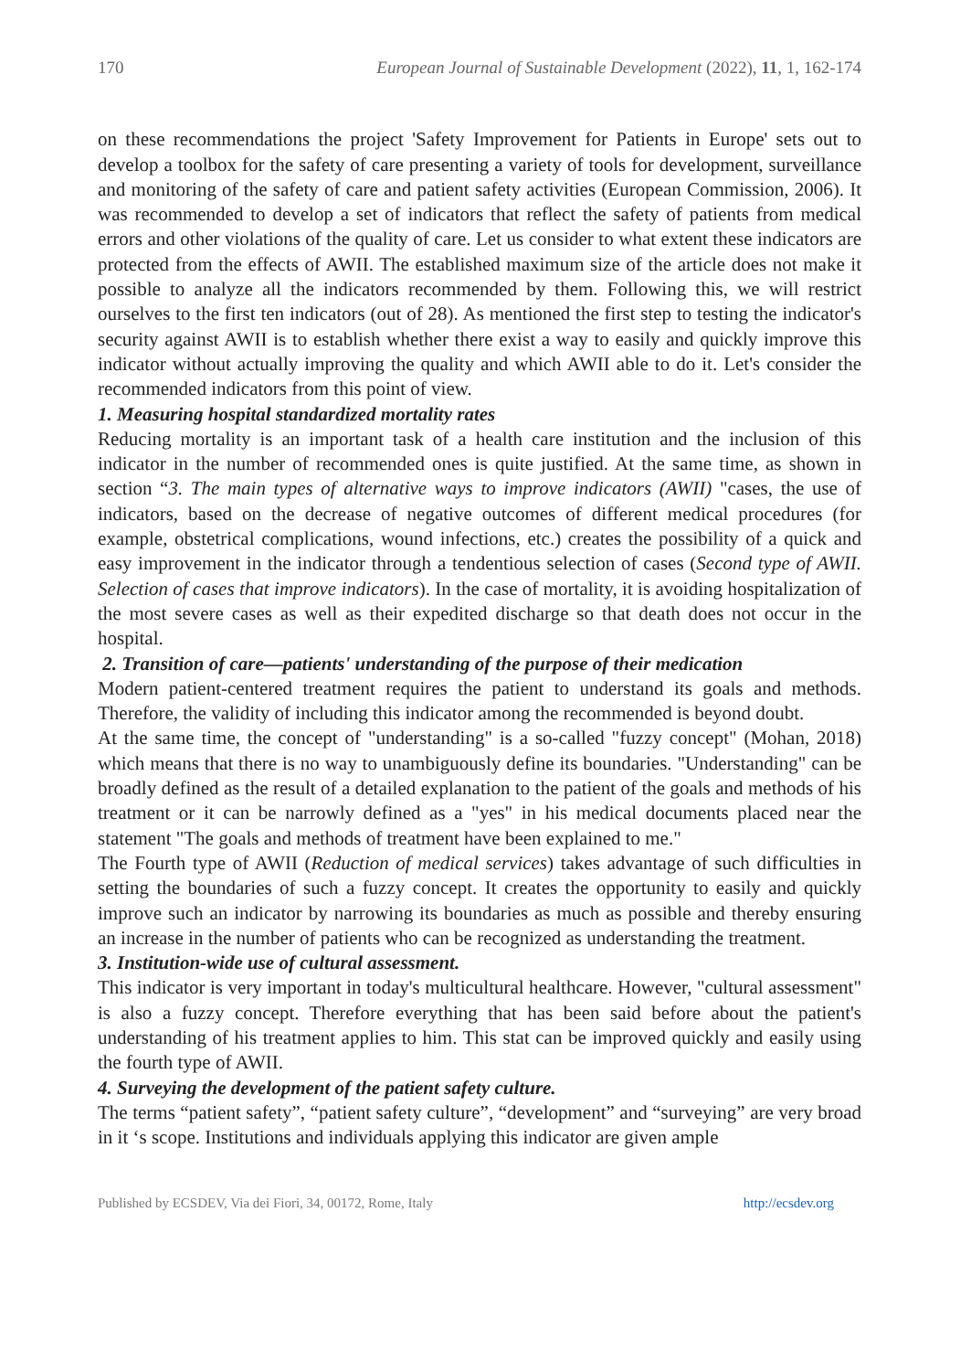170 European Journal of Sustainable Development (2022), 11, 1, 162-174
on these recommendations the project 'Safety Improvement for Patients in Europe' sets out to develop a toolbox for the safety of care presenting a variety of tools for development, surveillance and monitoring of the safety of care and patient safety activities (European Commission, 2006). It was recommended to develop a set of indicators that reflect the safety of patients from medical errors and other violations of the quality of care. Let us consider to what extent these indicators are protected from the effects of AWII. The established maximum size of the article does not make it possible to analyze all the indicators recommended by them. Following this, we will restrict ourselves to the first ten indicators (out of 28). As mentioned the first step to testing the indicator's security against AWII is to establish whether there exist a way to easily and quickly improve this indicator without actually improving the quality and which AWII able to do it. Let's consider the recommended indicators from this point of view.
1. Measuring hospital standardized mortality rates
Reducing mortality is an important task of a health care institution and the inclusion of this indicator in the number of recommended ones is quite justified. At the same time, as shown in section “3. The main types of alternative ways to improve indicators (AWII) "cases, the use of indicators, based on the decrease of negative outcomes of different medical procedures (for example, obstetrical complications, wound infections, etc.) creates the possibility of a quick and easy improvement in the indicator through a tendentious selection of cases (Second type of AWII. Selection of cases that improve indicators). In the case of mortality, it is avoiding hospitalization of the most severe cases as well as their expedited discharge so that death does not occur in the hospital.
2. Transition of care—patients' understanding of the purpose of their medication
Modern patient-centered treatment requires the patient to understand its goals and methods. Therefore, the validity of including this indicator among the recommended is beyond doubt.
At the same time, the concept of "understanding" is a so-called "fuzzy concept" (Mohan, 2018) which means that there is no way to unambiguously define its boundaries. "Understanding" can be broadly defined as the result of a detailed explanation to the patient of the goals and methods of his treatment or it can be narrowly defined as a "yes" in his medical documents placed near the statement "The goals and methods of treatment have been explained to me."
The Fourth type of AWII (Reduction of medical services) takes advantage of such difficulties in setting the boundaries of such a fuzzy concept. It creates the opportunity to easily and quickly improve such an indicator by narrowing its boundaries as much as possible and thereby ensuring an increase in the number of patients who can be recognized as understanding the treatment.
3. Institution-wide use of cultural assessment.
This indicator is very important in today's multicultural healthcare. However, "cultural assessment" is also a fuzzy concept. Therefore everything that has been said before about the patient's understanding of his treatment applies to him. This stat can be improved quickly and easily using the fourth type of AWII.
4. Surveying the development of the patient safety culture.
The terms “patient safety”, “patient safety culture”, “development” and “surveying” are very broad in it ‘s scope. Institutions and individuals applying this indicator are given ample
Published by ECSDEV, Via dei Fiori, 34, 00172, Rome, Italy http://ecsdev.org